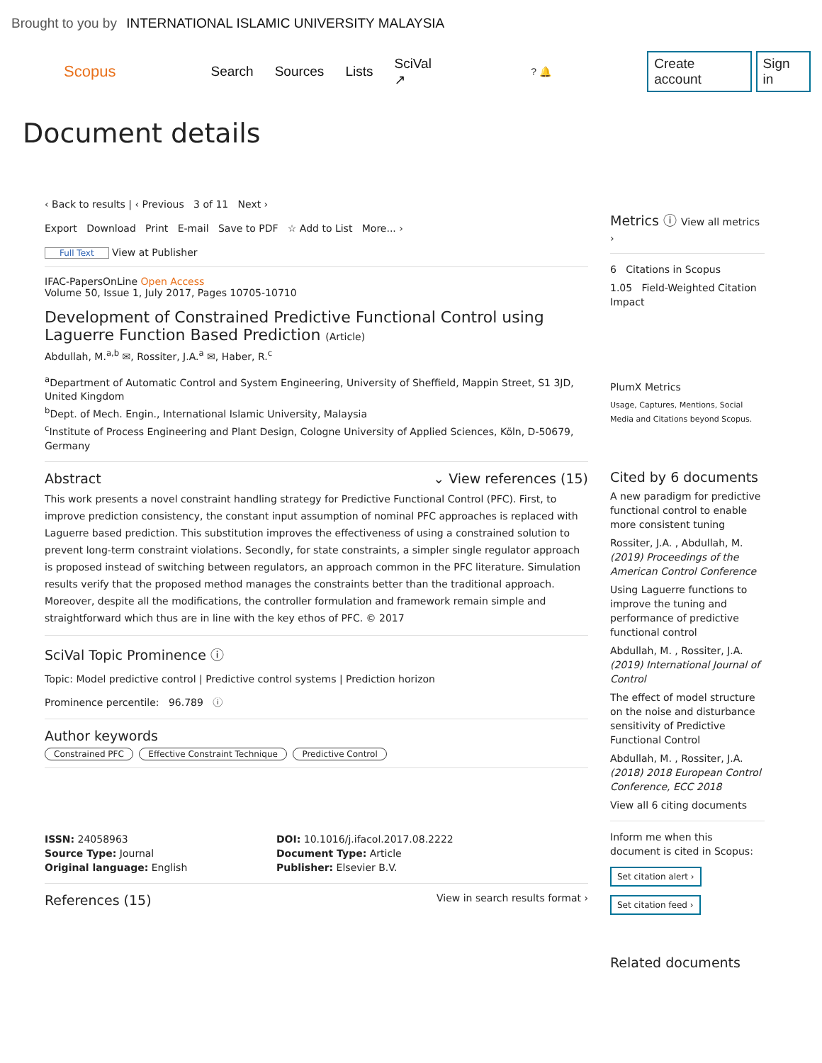Brought to you by INTERNATIONAL ISLAMIC UNIVERSITY MALAYSIA
Scopus Search Sources Lists SciVal ↗? 🔔 Create account Sign in
Document details
‹ Back to results | ‹ Previous 3 of 11 Next ›
Export Download Print E-mail Save to PDF ☆ Add to List More... ›
Full Text View at Publisher
IFAC-PapersOnLine Open Access
Volume 50, Issue 1, July 2017, Pages 10705-10710
Development of Constrained Predictive Functional Control using Laguerre Function Based Prediction (Article)
Abdullah, M.<sup>a,b</sup> ✉, Rossiter, J.A.<sup>a</sup> ✉, Haber, R.<sup>c</sup>
<sup>a</sup> Department of Automatic Control and System Engineering, University of Sheffield, Mappin Street, S1 3JD, United Kingdom
<sup>b</sup> Dept. of Mech. Engin., International Islamic University, Malaysia
<sup>c</sup> Institute of Process Engineering and Plant Design, Cologne University of Applied Sciences, Köln, D-50679, Germany
Abstract ⌄ View references (15)
This work presents a novel constraint handling strategy for Predictive Functional Control (PFC). First, to improve prediction consistency, the constant input assumption of nominal PFC approaches is replaced with Laguerre based prediction. This substitution improves the effectiveness of using a constrained solution to prevent long-term constraint violations. Secondly, for state constraints, a simpler single regulator approach is proposed instead of switching between regulators, an approach common in the PFC literature. Simulation results verify that the proposed method manages the constraints better than the traditional approach. Moreover, despite all the modifications, the controller formulation and framework remain simple and straightforward which thus are in line with the key ethos of PFC. © 2017
SciVal Topic Prominence ⓘ
Topic: Model predictive control | Predictive control systems | Prediction horizon
Prominence percentile: 96.789 ⓘ
Author keywords
Constrained PFC Effective Constraint Technique Predictive Control
ISSN: 24058963
Source Type: Journal
Original language: English
DOI: 10.1016/j.ifacol.2017.08.2222
Document Type: Article
Publisher: Elsevier B.V.
References (15) View in search results format ›
Metrics ⓘ View all metrics ›
6 Citations in Scopus
1.05 Field-Weighted Citation Impact
PlumX Metrics
Usage, Captures, Mentions, Social Media and Citations beyond Scopus.
Cited by 6 documents
A new paradigm for predictive functional control to enable more consistent tuning
Rossiter, J.A. , Abdullah, M.
(2019) Proceedings of the American Control Conference
Using Laguerre functions to improve the tuning and performance of predictive functional control
Abdullah, M. , Rossiter, J.A.
(2019) International Journal of Control
The effect of model structure on the noise and disturbance sensitivity of Predictive Functional Control
Abdullah, M. , Rossiter, J.A.
(2018) 2018 European Control Conference, ECC 2018
View all 6 citing documents
Inform me when this document is cited in Scopus:
Set citation alert ›
Set citation feed ›
Related documents